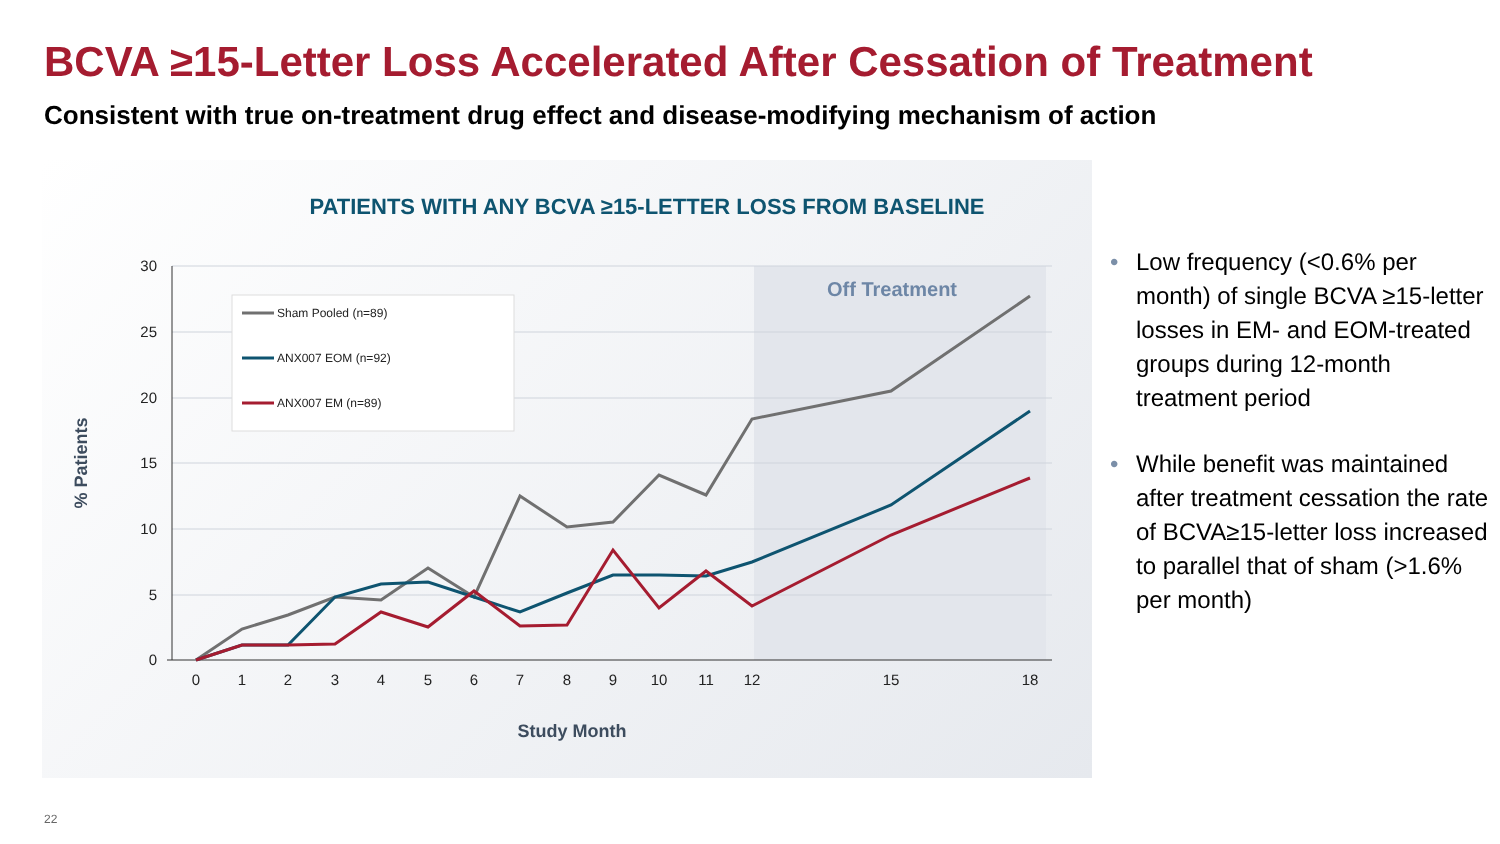BCVA ≥15-Letter Loss Accelerated After Cessation of Treatment
Consistent with true on-treatment drug effect and disease-modifying mechanism of action
PATIENTS WITH ANY BCVA ≥15-LETTER LOSS FROM BASELINE
Off Treatment
0
5
10
15
20
25
30
0
1
2
3
4
5
6
7
8
9
10
11
12
15
18
Study Month
% Patients
Sham Pooled (n=89)
ANX007 EOM (n=92)
ANX007 EM (n=89)
• Low frequency (<0.6% per month) of single BCVA ≥15-letter losses in EM- and EOM-treated groups during 12-month treatment period
• While benefit was maintained after treatment cessation the rate of BCVA≥15-letter loss increased to parallel that of sham (>1.6% per month)
22